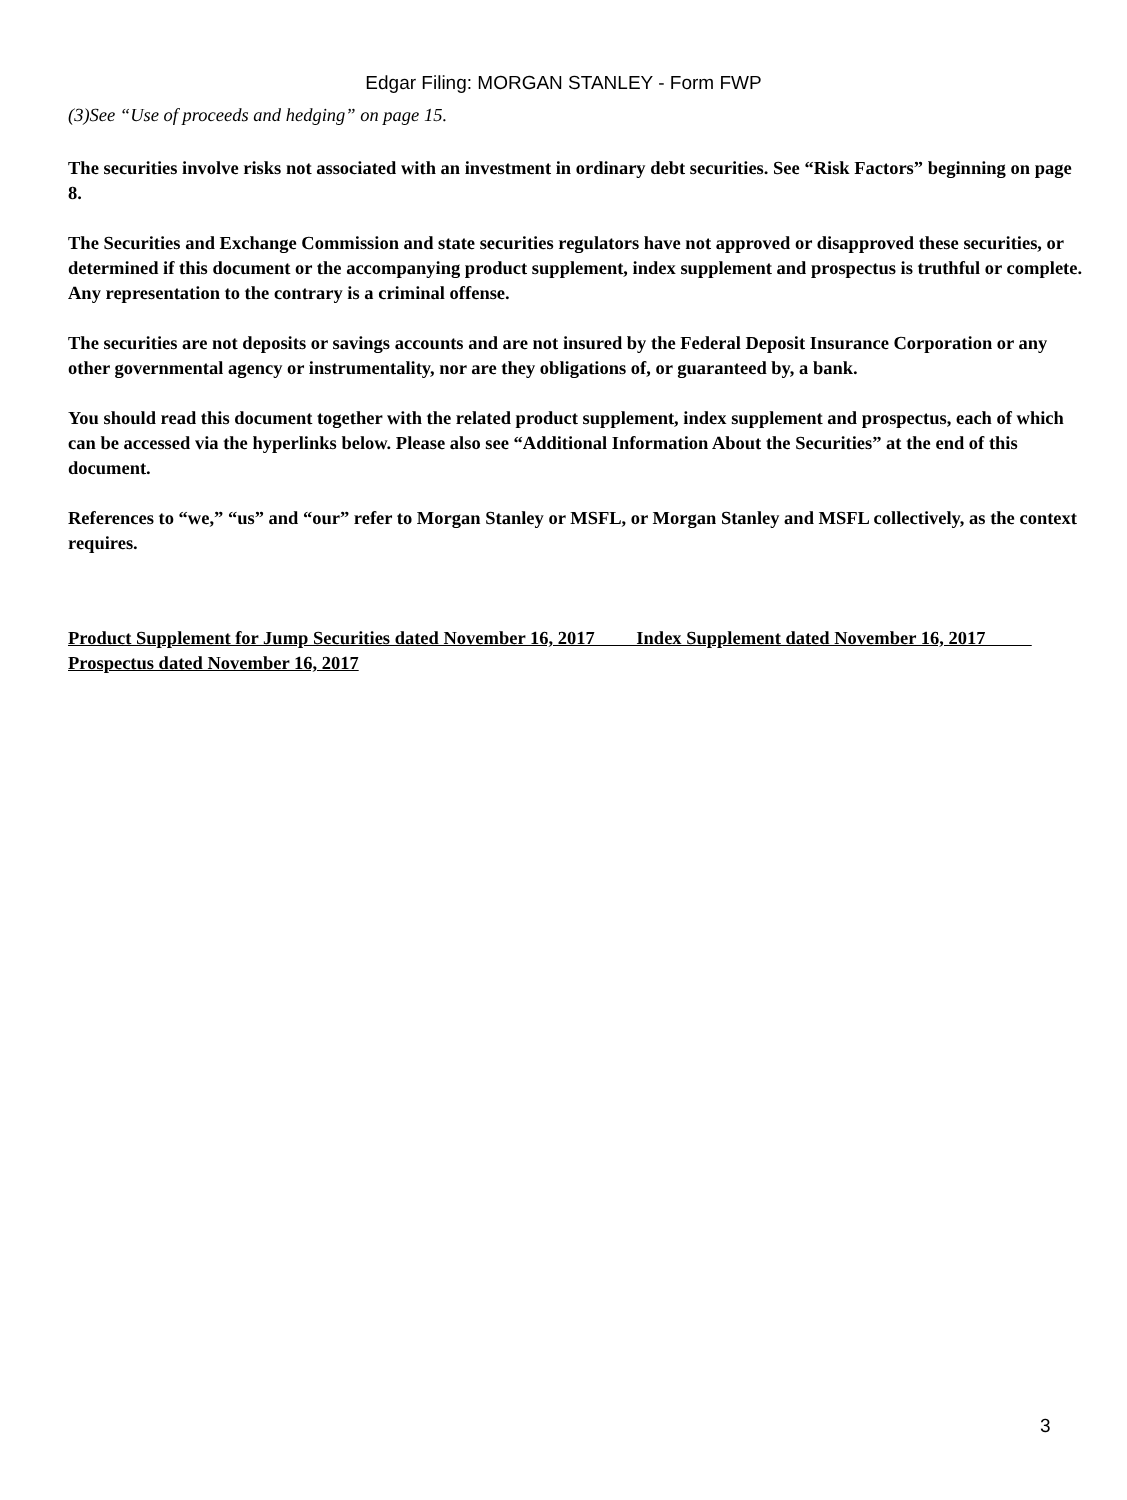Edgar Filing: MORGAN STANLEY - Form FWP
(3)See “Use of proceeds and hedging” on page 15.
The securities involve risks not associated with an investment in ordinary debt securities. See “Risk Factors” beginning on page 8.
The Securities and Exchange Commission and state securities regulators have not approved or disapproved these securities, or determined if this document or the accompanying product supplement, index supplement and prospectus is truthful or complete. Any representation to the contrary is a criminal offense.
The securities are not deposits or savings accounts and are not insured by the Federal Deposit Insurance Corporation or any other governmental agency or instrumentality, nor are they obligations of, or guaranteed by, a bank.
You should read this document together with the related product supplement, index supplement and prospectus, each of which can be accessed via the hyperlinks below. Please also see “Additional Information About the Securities” at the end of this document.
References to “we,” “us” and “our” refer to Morgan Stanley or MSFL, or Morgan Stanley and MSFL collectively, as the context requires.
Product Supplement for Jump Securities dated November 16, 2017 Index Supplement dated November 16, 2017 Prospectus dated November 16, 2017
3